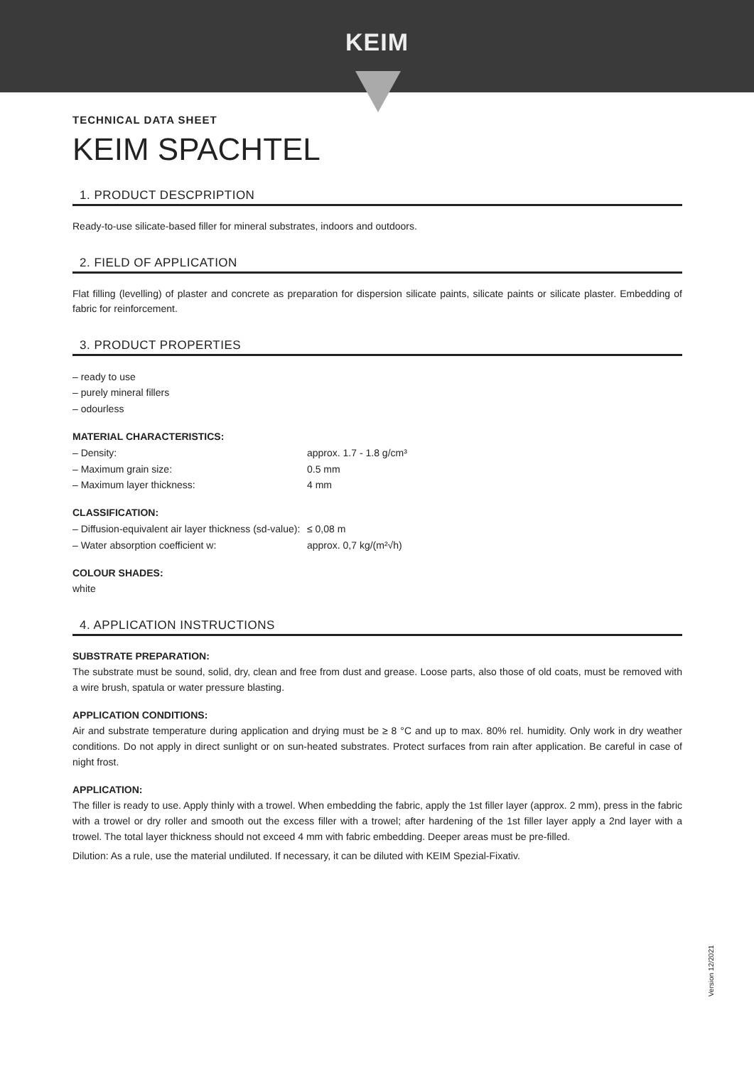KEIM
TECHNICAL DATA SHEET
KEIM SPACHTEL
1. PRODUCT DESCPRIPTION
Ready-to-use silicate-based filler for mineral substrates, indoors and outdoors.
2. FIELD OF APPLICATION
Flat filling (levelling) of plaster and concrete as preparation for dispersion silicate paints, silicate paints or silicate plaster. Embedding of fabric for reinforcement.
3. PRODUCT PROPERTIES
– ready to use
– purely mineral fillers
– odourless
MATERIAL CHARACTERISTICS:
– Density: approx. 1.7 - 1.8 g/cm³
– Maximum grain size: 0.5 mm
– Maximum layer thickness: 4 mm
CLASSIFICATION:
– Diffusion-equivalent air layer thickness (sd-value): ≤ 0,08 m
– Water absorption coefficient w: approx. 0,7 kg/(m²√h)
COLOUR SHADES:
white
4. APPLICATION INSTRUCTIONS
SUBSTRATE PREPARATION:
The substrate must be sound, solid, dry, clean and free from dust and grease. Loose parts, also those of old coats, must be removed with a wire brush, spatula or water pressure blasting.
APPLICATION CONDITIONS:
Air and substrate temperature during application and drying must be ≥ 8 °C and up to max. 80% rel. humidity. Only work in dry weather conditions. Do not apply in direct sunlight or on sun-heated substrates. Protect surfaces from rain after application. Be careful in case of night frost.
APPLICATION:
The filler is ready to use. Apply thinly with a trowel. When embedding the fabric, apply the 1st filler layer (approx. 2 mm), press in the fabric with a trowel or dry roller and smooth out the excess filler with a trowel; after hardening of the 1st filler layer apply a 2nd layer with a trowel. The total layer thickness should not exceed 4 mm with fabric embedding. Deeper areas must be pre-filled.
Dilution: As a rule, use the material undiluted. If necessary, it can be diluted with KEIM Spezial-Fixativ.
Version 12/2021